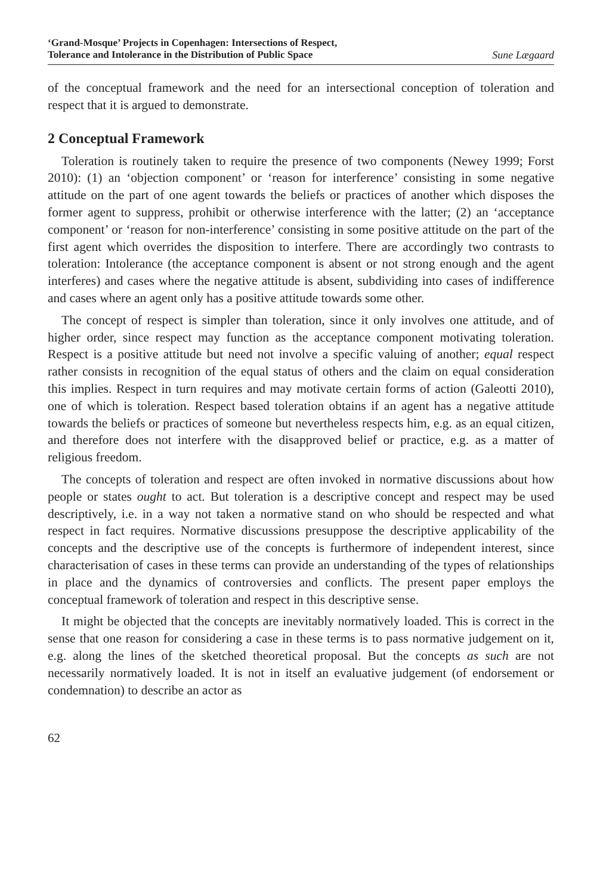‘Grand-Mosque’ Projects in Copenhagen: Intersections of Respect,
Tolerance and Intolerance in the Distribution of Public Space Sune Lægaard
of the conceptual framework and the need for an intersectional conception of toleration and respect that it is argued to demonstrate.
2 Conceptual Framework
Toleration is routinely taken to require the presence of two components (Newey 1999; Forst 2010): (1) an ‘objection component’ or ‘reason for interference’ consisting in some negative attitude on the part of one agent towards the beliefs or practices of another which disposes the former agent to suppress, prohibit or otherwise interference with the latter; (2) an ‘acceptance component’ or ‘reason for non-interference’ consisting in some positive attitude on the part of the first agent which overrides the disposition to interfere. There are accordingly two contrasts to toleration: Intolerance (the acceptance component is absent or not strong enough and the agent interferes) and cases where the negative attitude is absent, subdividing into cases of indifference and cases where an agent only has a positive attitude towards some other.
The concept of respect is simpler than toleration, since it only involves one attitude, and of higher order, since respect may function as the acceptance component motivating toleration. Respect is a positive attitude but need not involve a specific valuing of another; equal respect rather consists in recognition of the equal status of others and the claim on equal consideration this implies. Respect in turn requires and may motivate certain forms of action (Galeotti 2010), one of which is toleration. Respect based toleration obtains if an agent has a negative attitude towards the beliefs or practices of someone but nevertheless respects him, e.g. as an equal citizen, and therefore does not interfere with the disapproved belief or practice, e.g. as a matter of religious freedom.
The concepts of toleration and respect are often invoked in normative discussions about how people or states ought to act. But toleration is a descriptive concept and respect may be used descriptively, i.e. in a way not taken a normative stand on who should be respected and what respect in fact requires. Normative discussions presuppose the descriptive applicability of the concepts and the descriptive use of the concepts is furthermore of independent interest, since characterisation of cases in these terms can provide an understanding of the types of relationships in place and the dynamics of controversies and conflicts. The present paper employs the conceptual framework of toleration and respect in this descriptive sense.
It might be objected that the concepts are inevitably normatively loaded. This is correct in the sense that one reason for considering a case in these terms is to pass normative judgement on it, e.g. along the lines of the sketched theoretical proposal. But the concepts as such are not necessarily normatively loaded. It is not in itself an evaluative judgement (of endorsement or condemnation) to describe an actor as
62